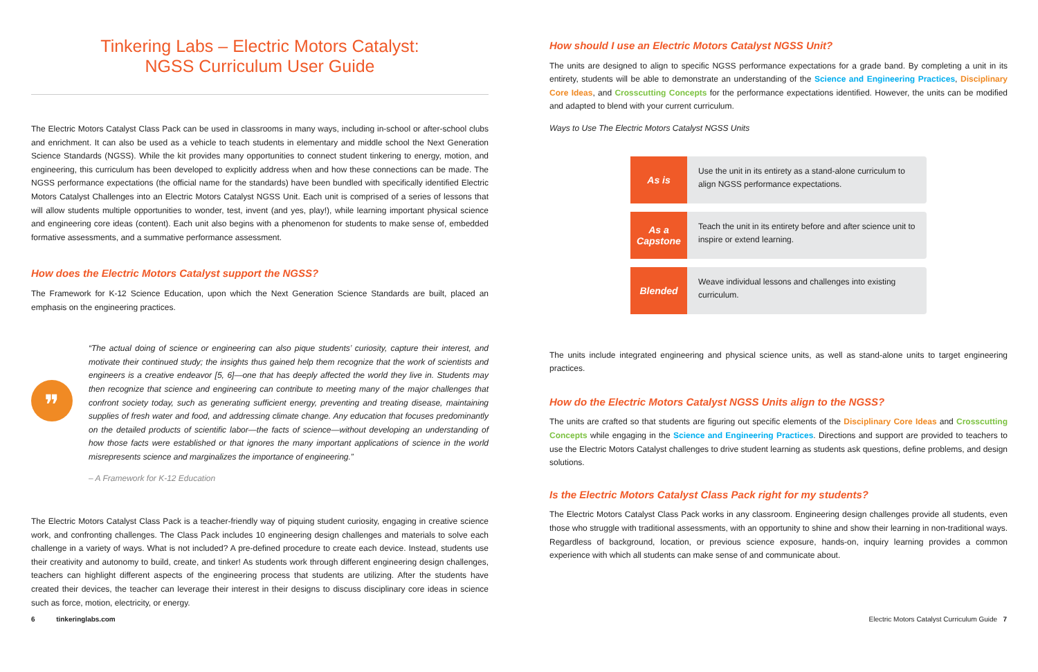Tinkering Labs – Electric Motors Catalyst:
NGSS Curriculum User Guide
The Electric Motors Catalyst Class Pack can be used in classrooms in many ways, including in-school or after-school clubs and enrichment. It can also be used as a vehicle to teach students in elementary and middle school the Next Generation Science Standards (NGSS). While the kit provides many opportunities to connect student tinkering to energy, motion, and engineering, this curriculum has been developed to explicitly address when and how these connections can be made. The NGSS performance expectations (the official name for the standards) have been bundled with specifically identified Electric Motors Catalyst Challenges into an Electric Motors Catalyst NGSS Unit. Each unit is comprised of a series of lessons that will allow students multiple opportunities to wonder, test, invent (and yes, play!), while learning important physical science and engineering core ideas (content). Each unit also begins with a phenomenon for students to make sense of, embedded formative assessments, and a summative performance assessment.
How does the Electric Motors Catalyst support the NGSS?
The Framework for K-12 Science Education, upon which the Next Generation Science Standards are built, placed an emphasis on the engineering practices.
❞
“The actual doing of science or engineering can also pique students’ curiosity, capture their interest, and motivate their continued study; the insights thus gained help them recognize that the work of scientists and engineers is a creative endeavor [5, 6]—one that has deeply affected the world they live in. Students may then recognize that science and engineering can contribute to meeting many of the major challenges that confront society today, such as generating sufficient energy, preventing and treating disease, maintaining supplies of fresh water and food, and addressing climate change. Any education that focuses predominantly on the detailed products of scientific labor—the facts of science—without developing an understanding of how those facts were established or that ignores the many important applications of science in the world misrepresents science and marginalizes the importance of engineering.”
– A Framework for K-12 Education
The Electric Motors Catalyst Class Pack is a teacher-friendly way of piquing student curiosity, engaging in creative science work, and confronting challenges. The Class Pack includes 10 engineering design challenges and materials to solve each challenge in a variety of ways. What is not included? A pre-defined procedure to create each device. Instead, students use their creativity and autonomy to build, create, and tinker! As students work through different engineering design challenges, teachers can highlight different aspects of the engineering process that students are utilizing. After the students have created their devices, the teacher can leverage their interest in their designs to discuss disciplinary core ideas in science such as force, motion, electricity, or energy.
How should I use an Electric Motors Catalyst NGSS Unit?
The units are designed to align to specific NGSS performance expectations for a grade band. By completing a unit in its entirety, students will be able to demonstrate an understanding of the Science and Engineering Practices, Disciplinary Core Ideas, and Crosscutting Concepts for the performance expectations identified. However, the units can be modified and adapted to blend with your current curriculum.
Ways to Use The Electric Motors Catalyst NGSS Units
As is
Use the unit in its entirety as a stand-alone curriculum to align NGSS performance expectations.
As a
Capstone
Teach the unit in its entirety before and after science unit to inspire or extend learning.
Blended
Weave individual lessons and challenges into existing curriculum.
The units include integrated engineering and physical science units, as well as stand-alone units to target engineering practices.
How do the Electric Motors Catalyst NGSS Units align to the NGSS?
The units are crafted so that students are figuring out specific elements of the Disciplinary Core Ideas and Crosscutting Concepts while engaging in the Science and Engineering Practices. Directions and support are provided to teachers to use the Electric Motors Catalyst challenges to drive student learning as students ask questions, define problems, and design solutions.
Is the Electric Motors Catalyst Class Pack right for my students?
The Electric Motors Catalyst Class Pack works in any classroom. Engineering design challenges provide all students, even those who struggle with traditional assessments, with an opportunity to shine and show their learning in non-traditional ways. Regardless of background, location, or previous science exposure, hands-on, inquiry learning provides a common experience with which all students can make sense of and communicate about.
6 tinkeringlabs.com Electric Motors Catalyst Curriculum Guide 7